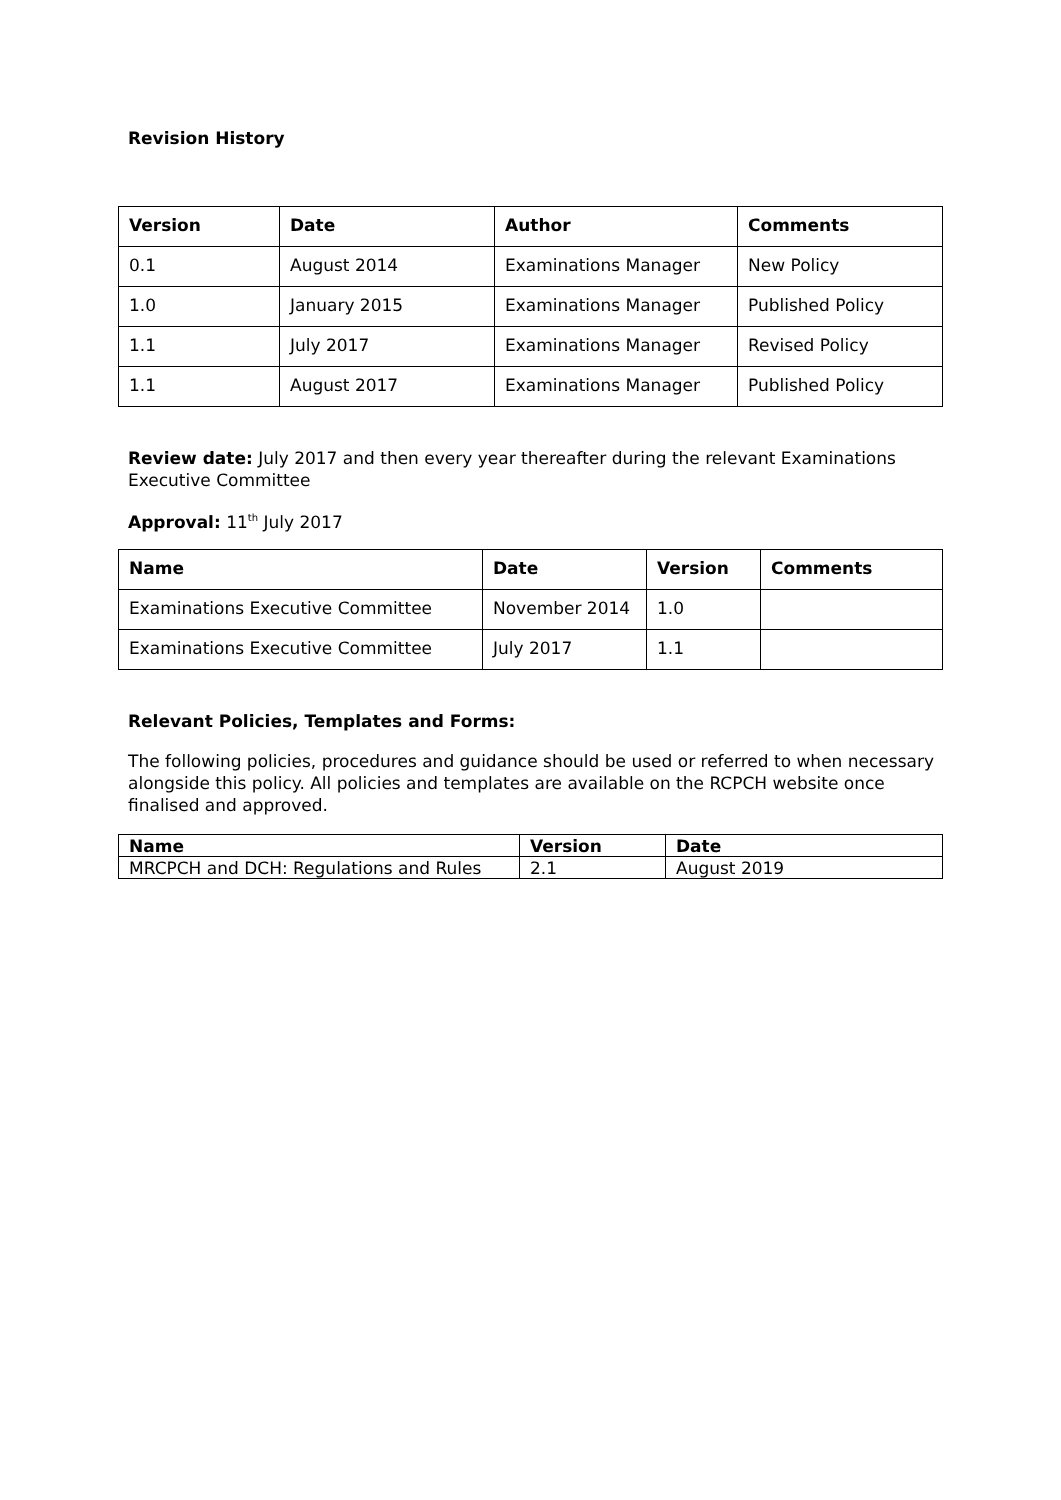Revision History
| Version | Date | Author | Comments |
| --- | --- | --- | --- |
| 0.1 | August 2014 | Examinations Manager | New Policy |
| 1.0 | January 2015 | Examinations Manager | Published Policy |
| 1.1 | July 2017 | Examinations Manager | Revised Policy |
| 1.1 | August 2017 | Examinations Manager | Published Policy |
Review date: July 2017 and then every year thereafter during the relevant Examinations Executive Committee
Approval: 11<sup>th</sup> July 2017
| Name | Date | Version | Comments |
| --- | --- | --- | --- |
| Examinations Executive Committee | November 2014 | 1.0 | |
| Examinations Executive Committee | July 2017 | 1.1 | |
Relevant Policies, Templates and Forms:
The following policies, procedures and guidance should be used or referred to when necessary alongside this policy. All policies and templates are available on the RCPCH website once finalised and approved.
| Name | Version | Date |
| --- | --- | --- |
| MRCPCH and DCH: Regulations and Rules | 2.1 | August 2019 |